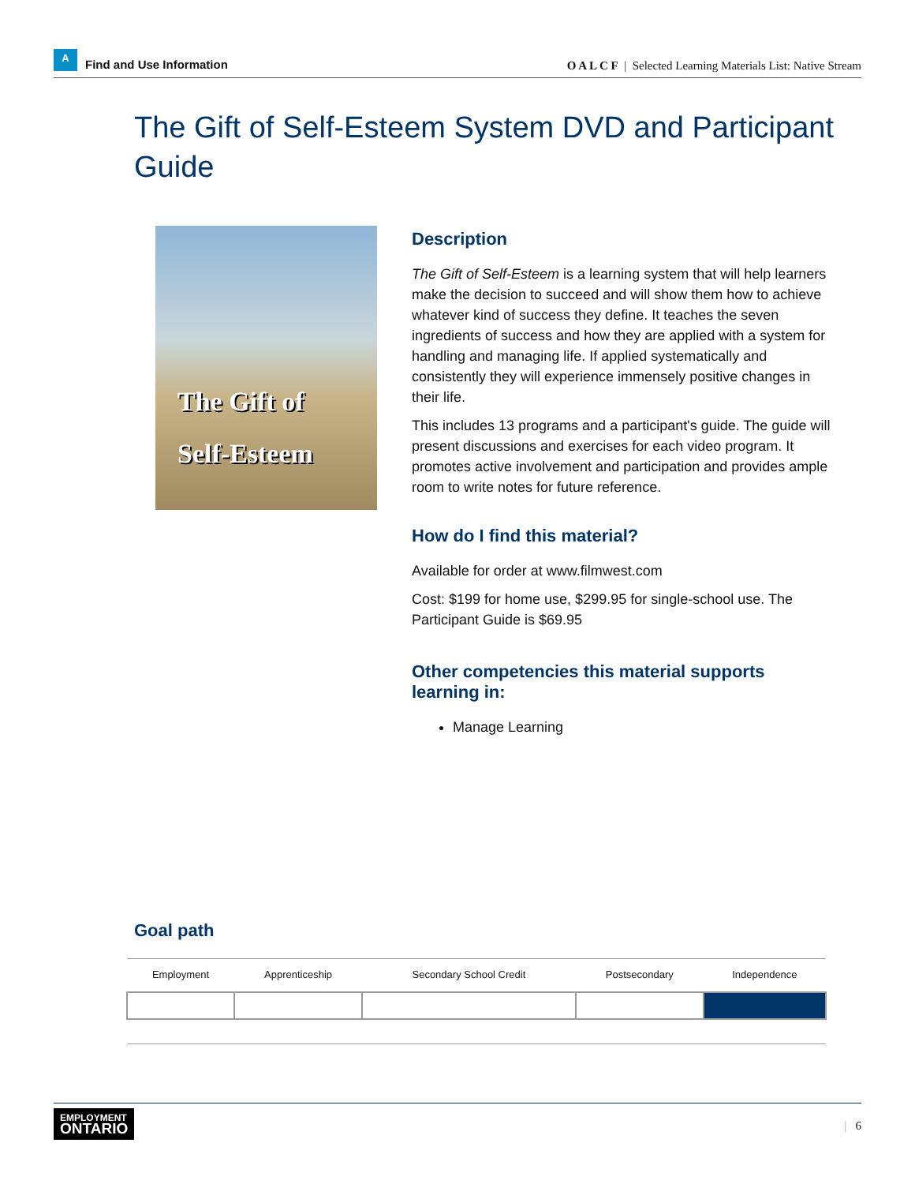A
Find and Use Information
O A L C F | Selected Learning Materials List: Native Stream
The Gift of Self-Esteem System DVD and Participant Guide
The Gift of
Self-Esteem
Description
The Gift of Self-Esteem is a learning system that will help learners make the decision to succeed and will show them how to achieve whatever kind of success they define. It teaches the seven ingredients of success and how they are applied with a system for handling and managing life. If applied systematically and consistently they will experience immensely positive changes in their life.
This includes 13 programs and a participant's guide. The guide will present discussions and exercises for each video program. It promotes active involvement and participation and provides ample room to write notes for future reference.
How do I find this material?
Available for order at www.filmwest.com
Cost: $199 for home use, $299.95 for single-school use. The Participant Guide is $69.95
Other competencies this material supports learning in:
Manage Learning
Goal path
| Employment | Apprenticeship | Secondary School Credit | Postsecondary | Independence |
| --- | --- | --- | --- | --- |
EMPLOYMENT
ONTARIO
| 6